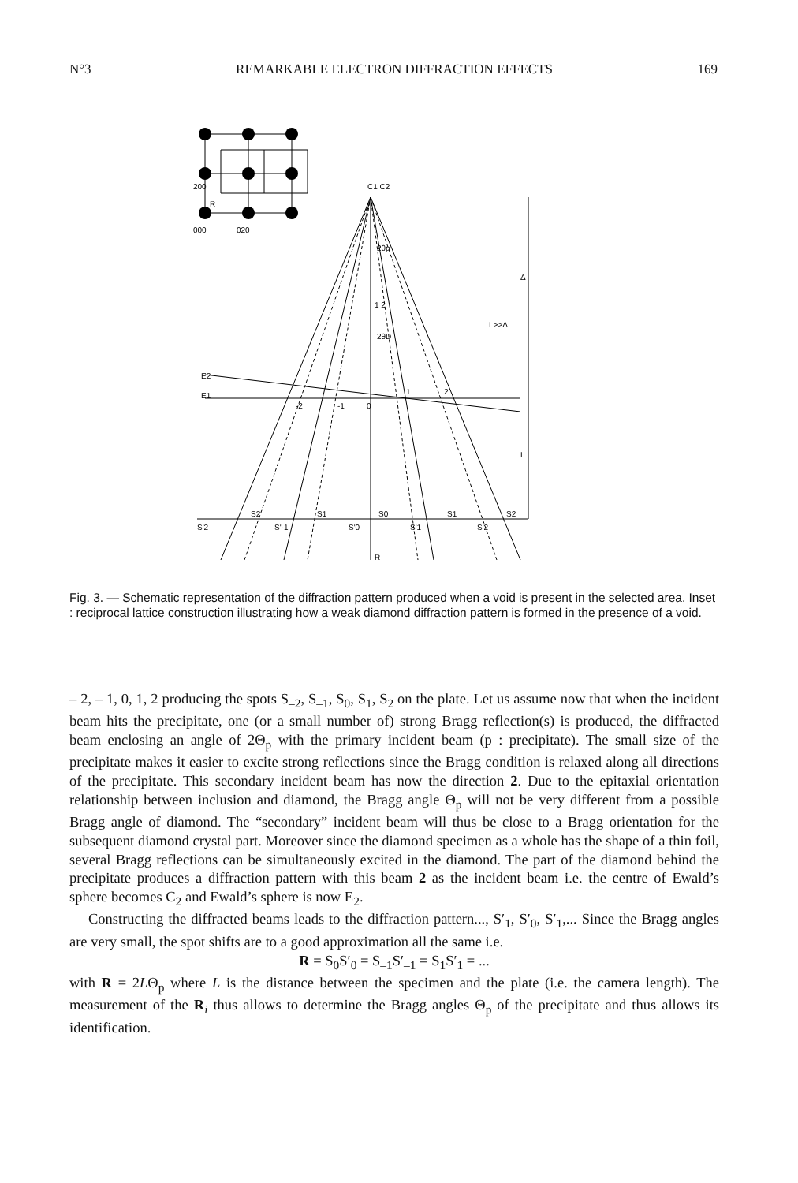N°3 REMARKABLE ELECTRON DIFFRACTION EFFECTS 169
200
000
020
R
C1 C2
2θp
2θD
1 2
L>>Δ
Δ
L
E2
E1
-2
-1
0
1
2
S2
S1
S0
S1
S2
S'2
S'-1
S'0
S'1
S'2
R
Fig. 3. — Schematic representation of the diffraction pattern produced when a void is present in the selected area. Inset : reciprocal lattice construction illustrating how a weak diamond diffraction pattern is formed in the presence of a void.
– 2, – 1, 0, 1, 2 producing the spots S<sub>–2</sub>, S<sub>–1</sub>, S<sub>0</sub>, S<sub>1</sub>, S<sub>2</sub> on the plate. Let us assume now that when the incident beam hits the precipitate, one (or a small number of) strong Bragg reflection(s) is produced, the diffracted beam enclosing an angle of 2Θ<sub>p</sub> with the primary incident beam (p : precipitate). The small size of the precipitate makes it easier to excite strong reflections since the Bragg condition is relaxed along all directions of the precipitate. This secondary incident beam has now the direction 2. Due to the epitaxial orientation relationship between inclusion and diamond, the Bragg angle Θ<sub>p</sub> will not be very different from a possible Bragg angle of diamond. The “secondary” incident beam will thus be close to a Bragg orientation for the subsequent diamond crystal part. Moreover since the diamond specimen as a whole has the shape of a thin foil, several Bragg reflections can be simultaneously excited in the diamond. The part of the diamond behind the precipitate produces a diffraction pattern with this beam 2 as the incident beam i.e. the centre of Ewald’s sphere becomes C<sub>2</sub> and Ewald’s sphere is now E<sub>2</sub>.
Constructing the diffracted beams leads to the diffraction pattern..., S′<sub>1</sub>, S′<sub>0</sub>, S′<sub>1</sub>,... Since the Bragg angles are very small, the spot shifts are to a good approximation all the same i.e.
R = S<sub>0</sub>S′<sub>0</sub> = S<sub>–1</sub>S′<sub>–1</sub> = S<sub>1</sub>S′<sub>1</sub> = ...
with R = 2LΘ<sub>p</sub> where L is the distance between the specimen and the plate (i.e. the camera length). The measurement of the R<sub>i</sub> thus allows to determine the Bragg angles Θ<sub>p</sub> of the precipitate and thus allows its identification.